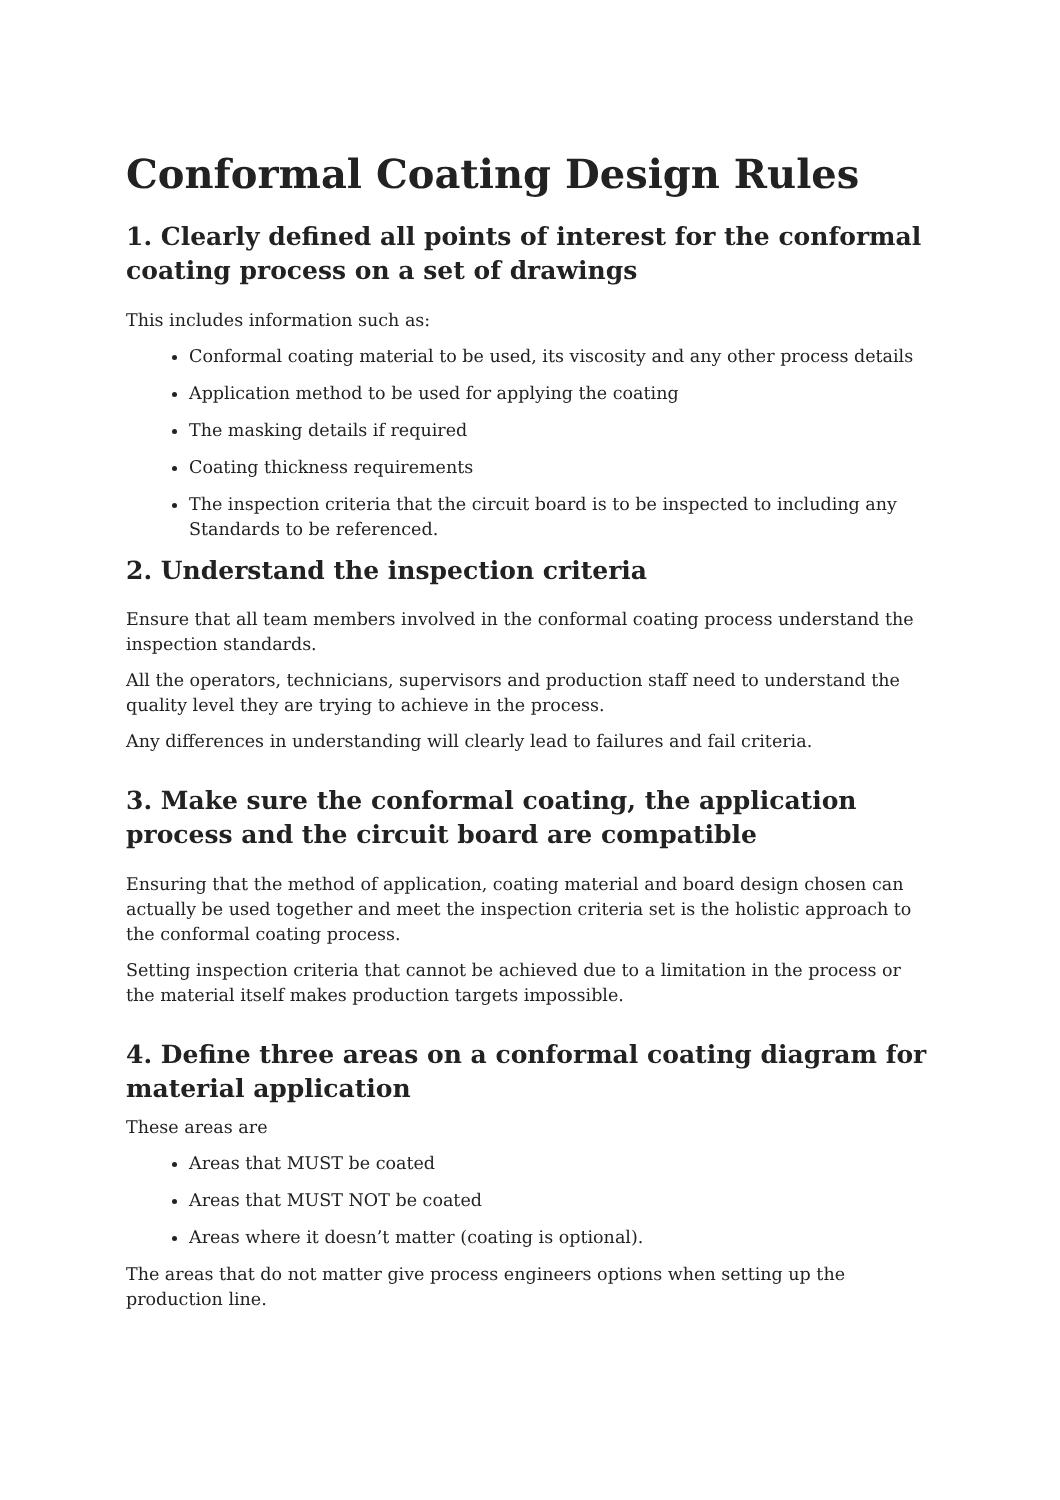Conformal Coating Design Rules
1. Clearly defined all points of interest for the conformal coating process on a set of drawings
This includes information such as:
Conformal coating material to be used, its viscosity and any other process details
Application method to be used for applying the coating
The masking details if required
Coating thickness requirements
The inspection criteria that the circuit board is to be inspected to including any Standards to be referenced.
2. Understand the inspection criteria
Ensure that all team members involved in the conformal coating process understand the inspection standards.
All the operators, technicians, supervisors and production staff need to understand the quality level they are trying to achieve in the process.
Any differences in understanding will clearly lead to failures and fail criteria.
3. Make sure the conformal coating, the application process and the circuit board are compatible
Ensuring that the method of application, coating material and board design chosen can actually be used together and meet the inspection criteria set is the holistic approach to the conformal coating process.
Setting inspection criteria that cannot be achieved due to a limitation in the process or the material itself makes production targets impossible.
4. Define three areas on a conformal coating diagram for material application
These areas are
Areas that MUST be coated
Areas that MUST NOT be coated
Areas where it doesn’t matter (coating is optional).
The areas that do not matter give process engineers options when setting up the production line.